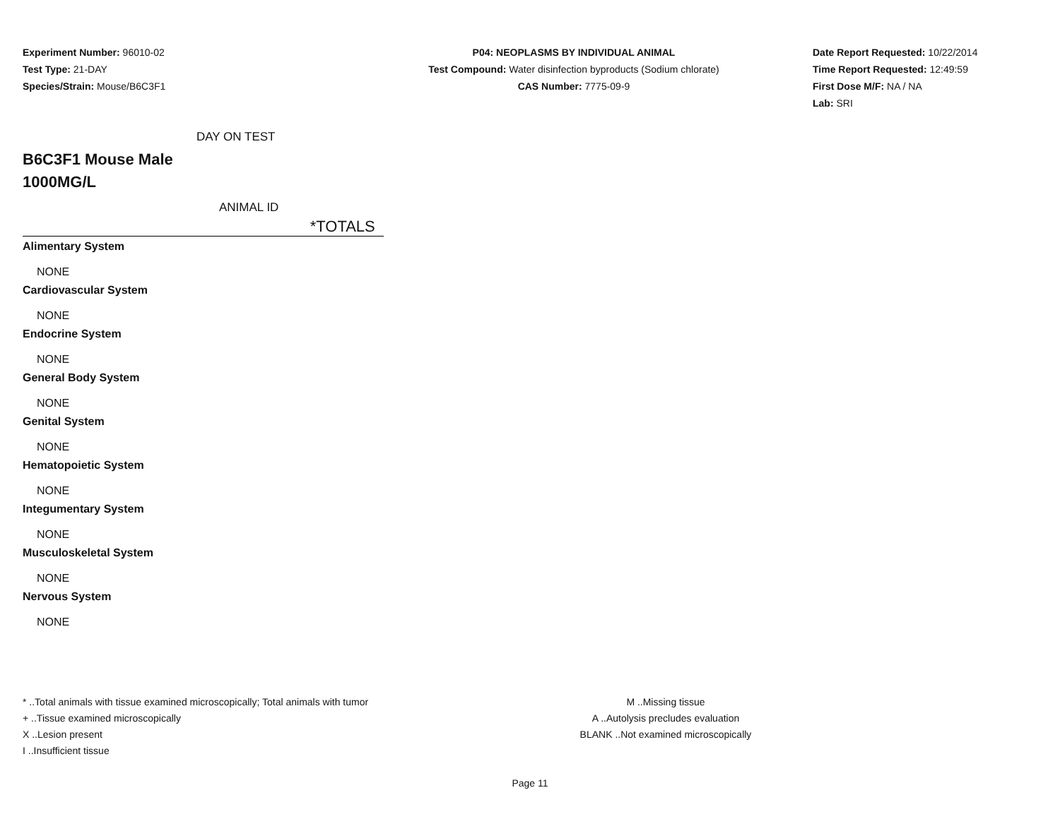Experiment Number: 96010-02
Test Type: 21-DAY
Species/Strain: Mouse/B6C3F1
P04: NEOPLASMS BY INDIVIDUAL ANIMAL
Test Compound: Water disinfection byproducts (Sodium chlorate)
CAS Number: 7775-09-9
Date Report Requested: 10/22/2014
Time Report Requested: 12:49:59
First Dose M/F: NA / NA
Lab: SRI
DAY ON TEST
B6C3F1 Mouse Male
1000MG/L
ANIMAL ID
*TOTALS
Alimentary System
NONE
Cardiovascular System
NONE
Endocrine System
NONE
General Body System
NONE
Genital System
NONE
Hematopoietic System
NONE
Integumentary System
NONE
Musculoskeletal System
NONE
Nervous System
NONE
* ..Total animals with tissue examined microscopically; Total animals with tumor
+ ..Tissue examined microscopically
X ..Lesion present
I ..Insufficient tissue
M ..Missing tissue
A ..Autolysis precludes evaluation
BLANK ..Not examined microscopically
Page 11